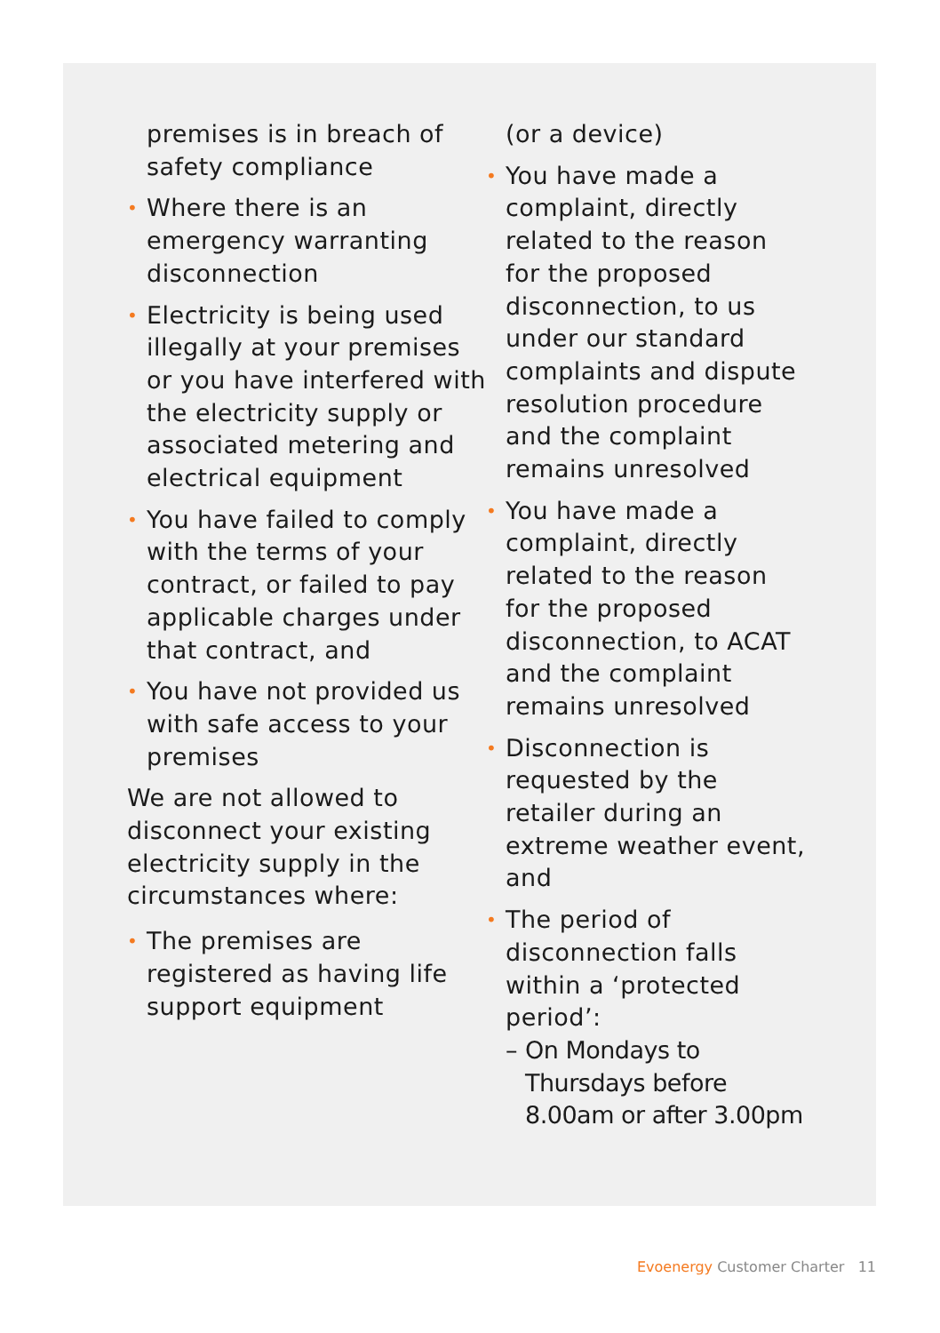premises is in breach of safety compliance
• Where there is an emergency warranting disconnection
• Electricity is being used illegally at your premises or you have interfered with the electricity supply or associated metering and electrical equipment
• You have failed to comply with the terms of your contract, or failed to pay applicable charges under that contract, and
• You have not provided us with safe access to your premises
We are not allowed to disconnect your existing electricity supply in the circumstances where:
• The premises are registered as having life support equipment
(or a device)
• You have made a complaint, directly related to the reason for the proposed disconnection, to us under our standard complaints and dispute resolution procedure and the complaint remains unresolved
• You have made a complaint, directly related to the reason for the proposed disconnection, to ACAT and the complaint remains unresolved
• Disconnection is requested by the retailer during an extreme weather event, and
• The period of disconnection falls within a ‘protected period’:
– On Mondays to Thursdays before 8.00am or after 3.00pm
Evoenergy Customer Charter 11